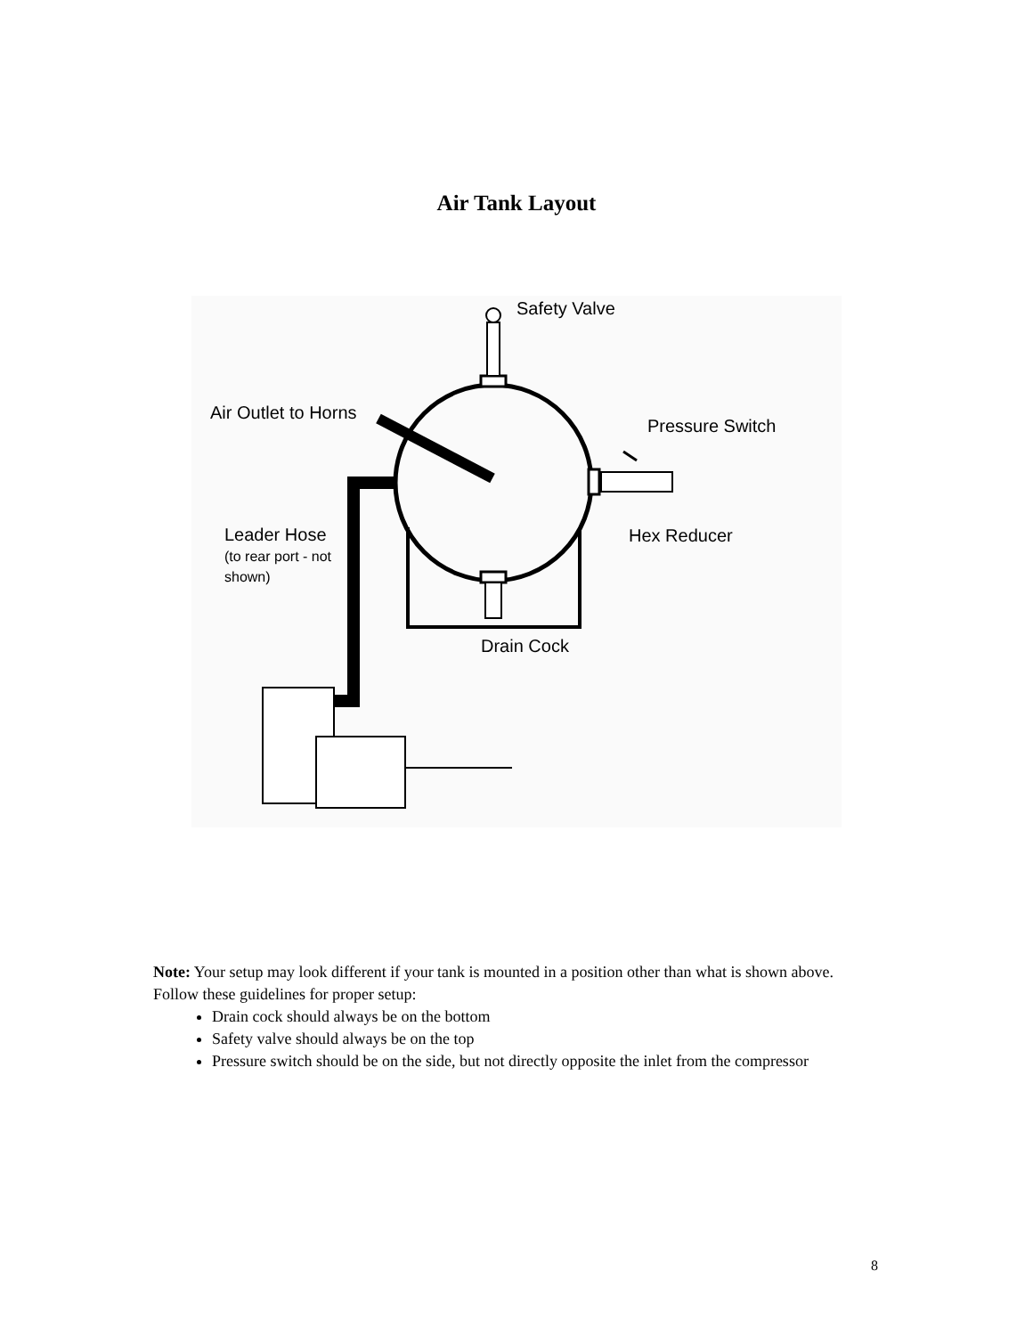Air Tank Layout
Safety Valve
Air Outlet to Horns
Pressure Switch
Leader Hose
(to rear port - not
shown)
Hex Reducer
Drain Cock
Note: Your setup may look different if your tank is mounted in a position other than what is shown above. Follow these guidelines for proper setup:
Drain cock should always be on the bottom
Safety valve should always be on the top
Pressure switch should be on the side, but not directly opposite the inlet from the compressor
8